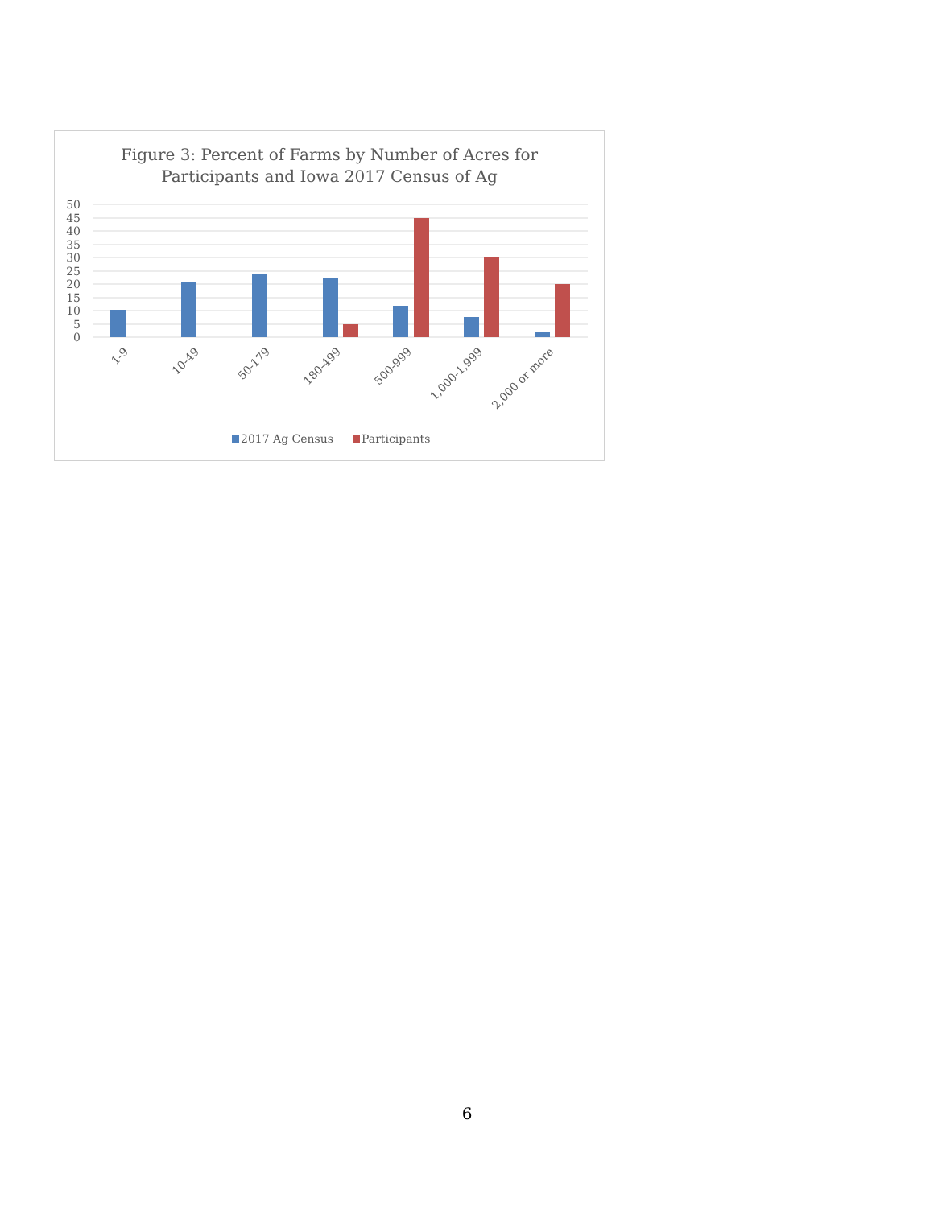Figure 3: Percent of Farms by Number of Acres for
Participants and Iowa 2017 Census of Ag
50
45
40
35
30
25
20
15
10
5
0
1-9
10-49
50-179
180-499
500-999
1,000-1,999
2,000 or more
2017 Ag Census
Participants
6